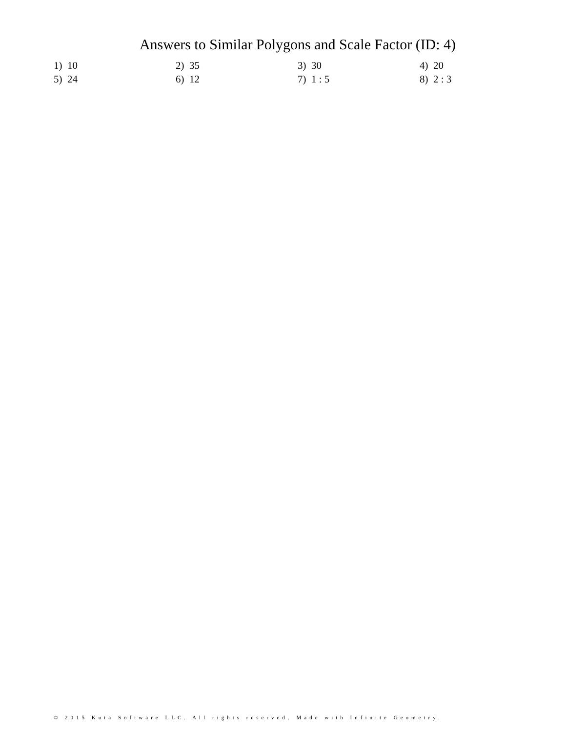Answers to Similar Polygons and Scale Factor (ID: 4)
| 1) 10 | 2) 35 | 3) 30 | 4) 20 |
| 5) 24 | 6) 12 | 7) 1 : 5 | 8) 2 : 3 |
© 2015 Kuta Software LLC. All rights reserved. Made with Infinite Geometry.